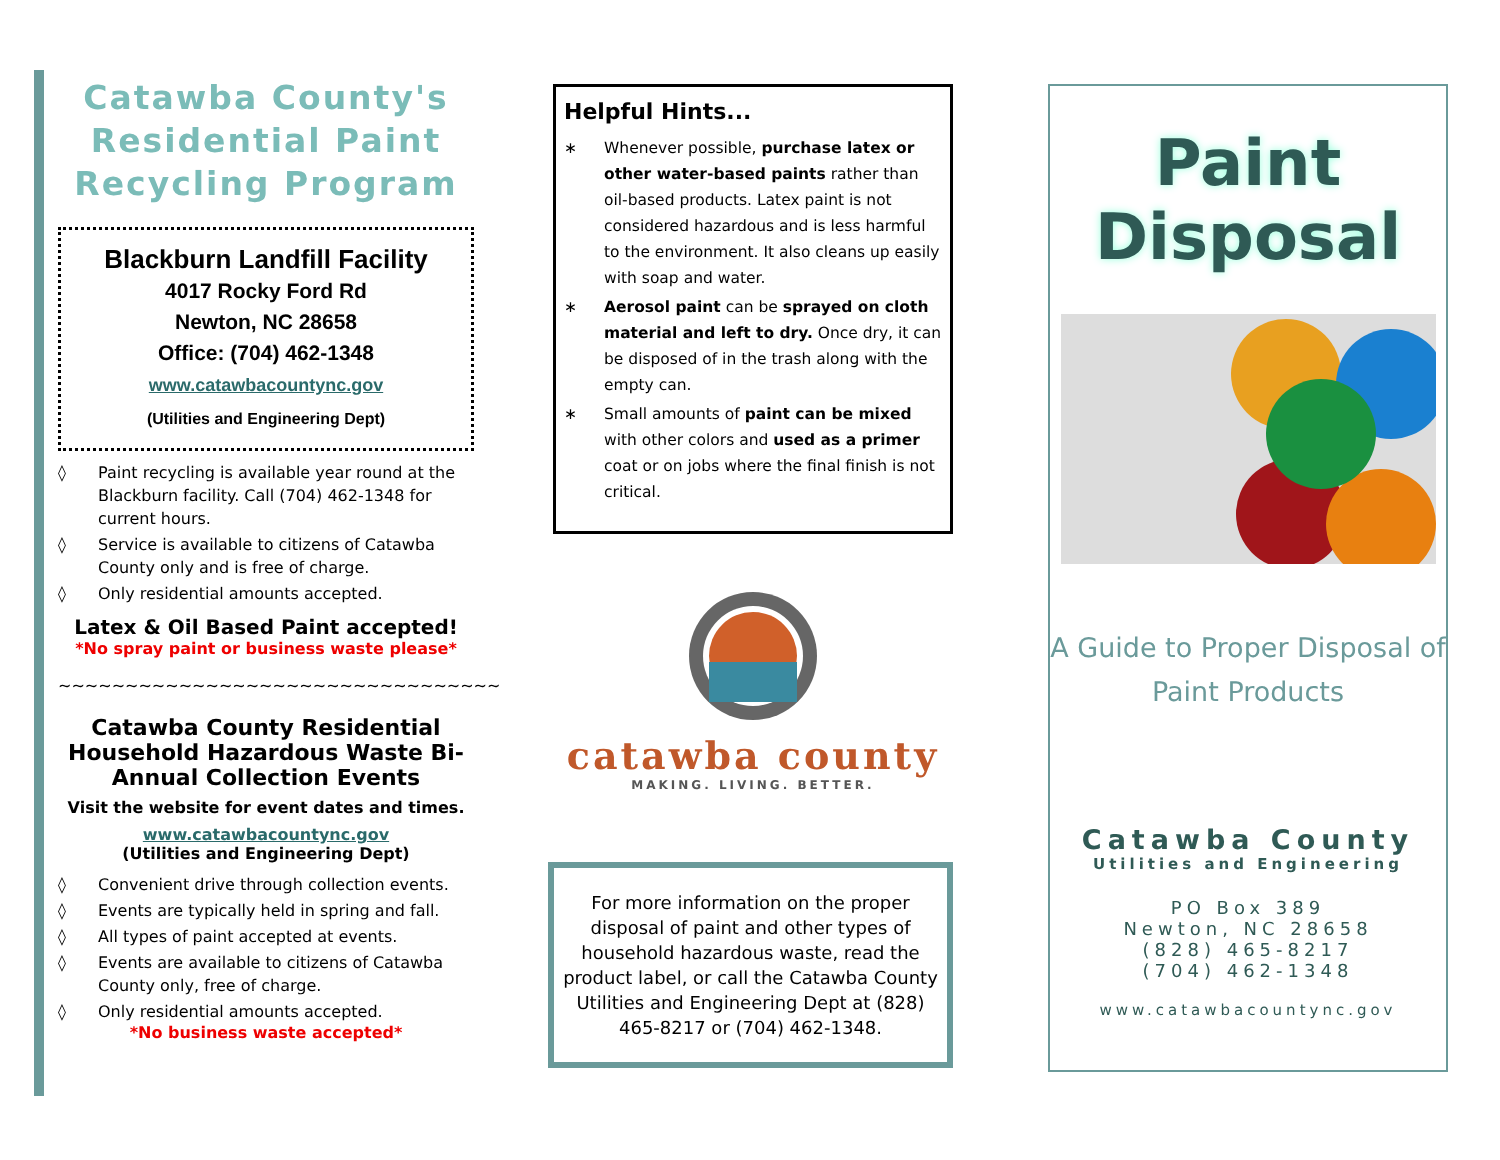Catawba County's Residential Paint Recycling Program
Blackburn Landfill Facility
4017 Rocky Ford Rd
Newton, NC 28658
Office: (704) 462-1348
www.catawbacountync.gov
(Utilities and Engineering Dept)
◊ Paint recycling is available year round at the Blackburn facility. Call (704) 462-1348 for current hours.
◊ Service is available to citizens of Catawba County only and is free of charge.
◊ Only residential amounts accepted.
Latex & Oil Based Paint accepted!
*No spray paint or business waste please*
~~~~~~~~~~~~~~~~~~~~~~~~~~~~~~~~~
Catawba County Residential Household Hazardous Waste Bi-Annual Collection Events
Visit the website for event dates and times.
www.catawbacountync.gov
(Utilities and Engineering Dept)
◊ Convenient drive through collection events.
◊ Events are typically held in spring and fall.
◊ All types of paint accepted at events.
◊ Events are available to citizens of Catawba County only, free of charge.
◊ Only residential amounts accepted.
*No business waste accepted*
Helpful Hints...
∗ Whenever possible, purchase latex or other water-based paints rather than oil-based products. Latex paint is not considered hazardous and is less harmful to the environment. It also cleans up easily with soap and water.
∗ Aerosol paint can be sprayed on cloth material and left to dry. Once dry, it can be disposed of in the trash along with the empty can.
∗ Small amounts of paint can be mixed with other colors and used as a primer coat or on jobs where the final finish is not critical.
catawba county
MAKING. LIVING. BETTER.
For more information on the proper disposal of paint and other types of household hazardous waste, read the product label, or call the Catawba County Utilities and Engineering Dept at (828) 465-8217 or (704) 462-1348.
Paint Disposal
A Guide to Proper Disposal of Paint Products
Catawba County
Utilities and Engineering
PO Box 389
Newton, NC 28658
(828) 465-8217
(704) 462-1348
www.catawbacountync.gov